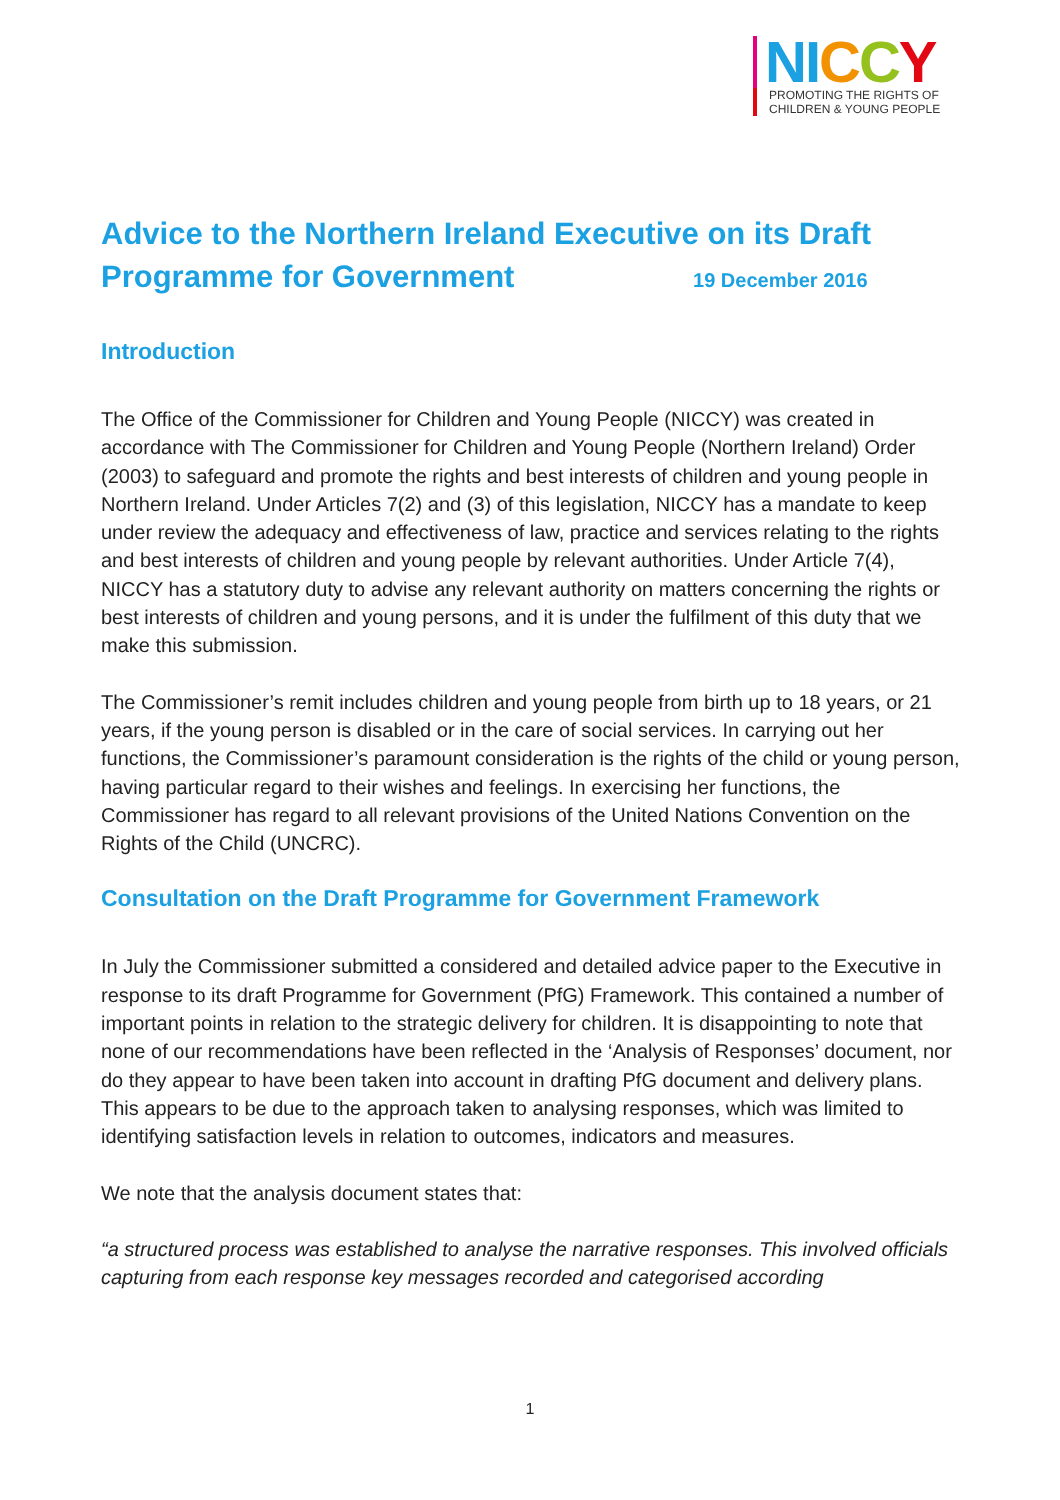NI CCY
PROMOTING THE RIGHTS OF
CHILDREN & YOUNG PEOPLE
Advice to the Northern Ireland Executive on its Draft Programme for Government 19 December 2016
Introduction
The Office of the Commissioner for Children and Young People (NICCY) was created in accordance with The Commissioner for Children and Young People (Northern Ireland) Order (2003) to safeguard and promote the rights and best interests of children and young people in Northern Ireland. Under Articles 7(2) and (3) of this legislation, NICCY has a mandate to keep under review the adequacy and effectiveness of law, practice and services relating to the rights and best interests of children and young people by relevant authorities. Under Article 7(4), NICCY has a statutory duty to advise any relevant authority on matters concerning the rights or best interests of children and young persons, and it is under the fulfilment of this duty that we make this submission.
The Commissioner’s remit includes children and young people from birth up to 18 years, or 21 years, if the young person is disabled or in the care of social services. In carrying out her functions, the Commissioner’s paramount consideration is the rights of the child or young person, having particular regard to their wishes and feelings. In exercising her functions, the Commissioner has regard to all relevant provisions of the United Nations Convention on the Rights of the Child (UNCRC).
Consultation on the Draft Programme for Government Framework
In July the Commissioner submitted a considered and detailed advice paper to the Executive in response to its draft Programme for Government (PfG) Framework. This contained a number of important points in relation to the strategic delivery for children. It is disappointing to note that none of our recommendations have been reflected in the ‘Analysis of Responses’ document, nor do they appear to have been taken into account in drafting PfG document and delivery plans. This appears to be due to the approach taken to analysing responses, which was limited to identifying satisfaction levels in relation to outcomes, indicators and measures.
We note that the analysis document states that:
“a structured process was established to analyse the narrative responses. This involved officials capturing from each response key messages recorded and categorised according
1